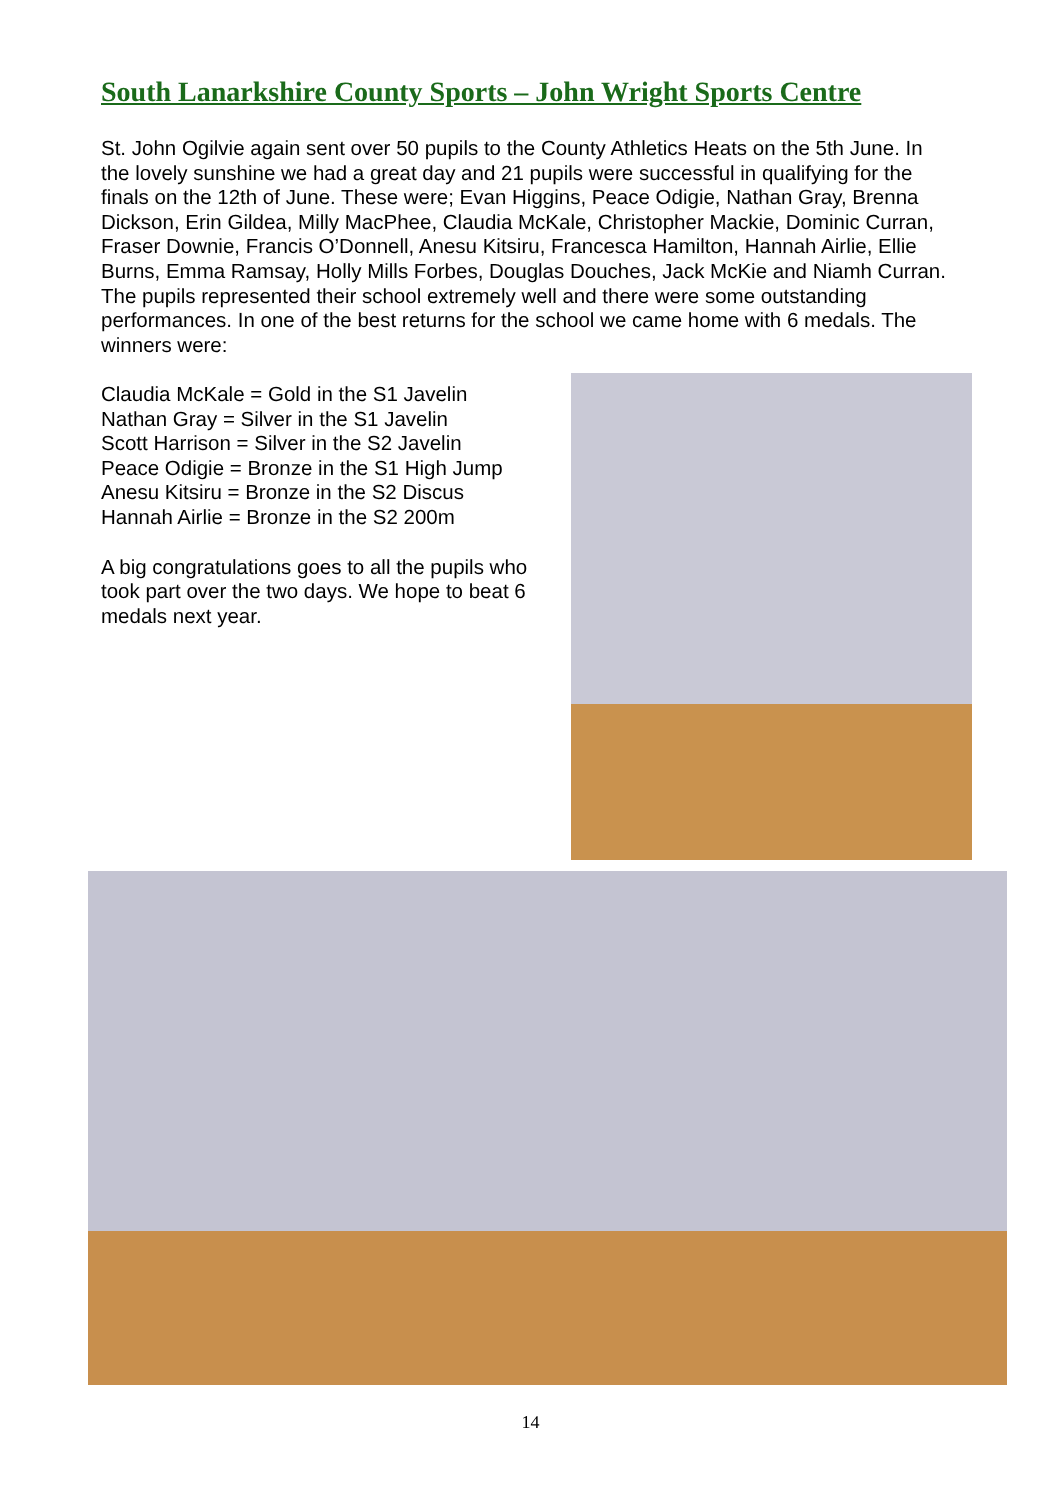South Lanarkshire County Sports – John Wright Sports Centre
St. John Ogilvie again sent over 50 pupils to the County Athletics Heats on the 5th June. In the lovely sunshine we had a great day and 21 pupils were successful in qualifying for the finals on the 12th of June. These were; Evan Higgins, Peace Odigie, Nathan Gray, Brenna Dickson, Erin Gildea, Milly MacPhee, Claudia McKale, Christopher Mackie, Dominic Curran, Fraser Downie, Francis O’Donnell, Anesu Kitsiru, Francesca Hamilton, Hannah Airlie, Ellie Burns, Emma Ramsay, Holly Mills Forbes, Douglas Douches, Jack McKie and Niamh Curran. The pupils represented their school extremely well and there were some outstanding performances. In one of the best returns for the school we came home with 6 medals. The winners were:
Claudia McKale = Gold in the S1 Javelin
Nathan Gray = Silver in the S1 Javelin
Scott Harrison = Silver in the S2 Javelin
Peace Odigie = Bronze in the S1 High Jump
Anesu Kitsiru = Bronze in the S2 Discus
Hannah Airlie = Bronze in the S2 200m
A big congratulations goes to all the pupils who took part over the two days. We hope to beat 6 medals next year.
14